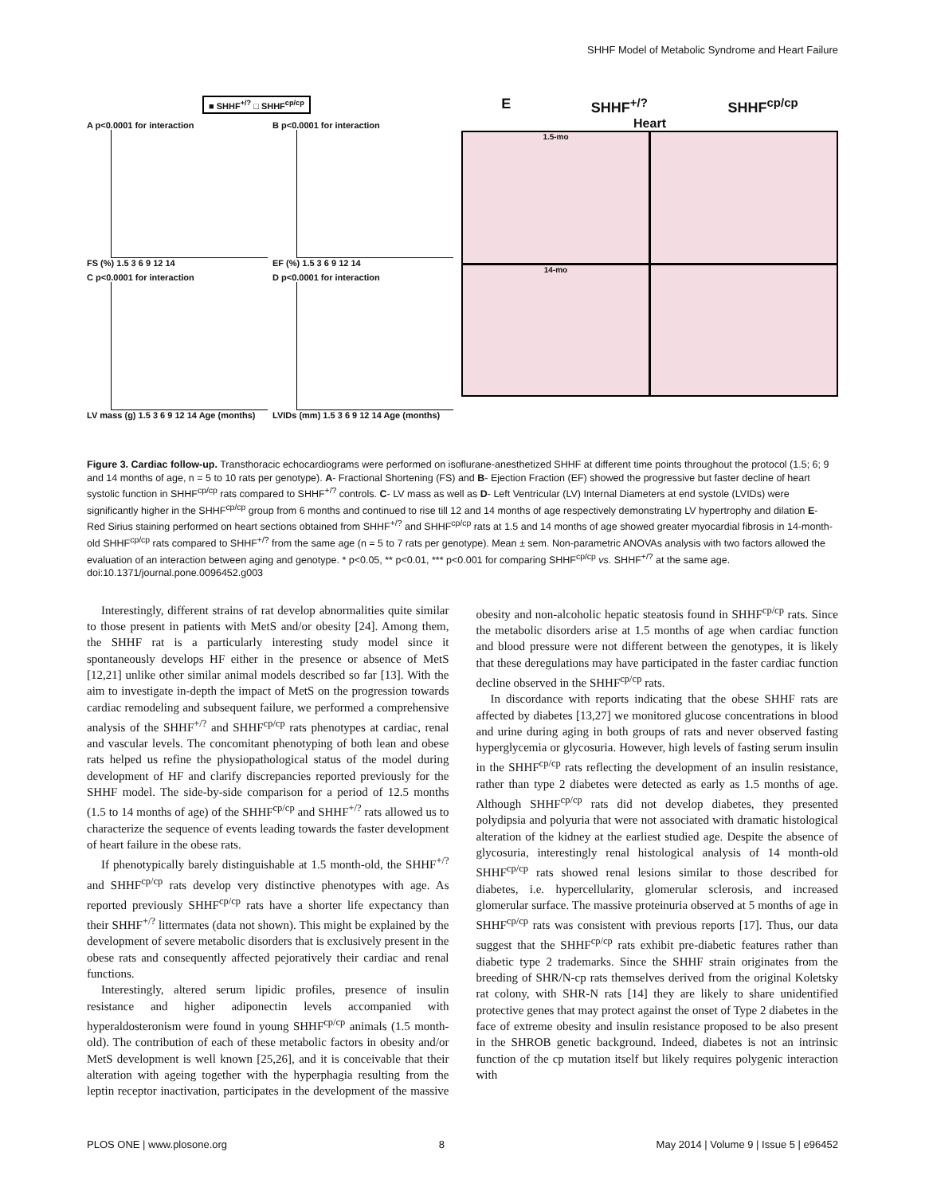SHHF Model of Metabolic Syndrome and Heart Failure
■ SHHF<sup>+/?</sup> □ SHHF<sup>cp/cp</sup>
A p<0.0001 for interaction
FS (%) 1.5 3 6 9 12 14
B p<0.0001 for interaction
EF (%) 1.5 3 6 9 12 14
C p<0.0001 for interaction
LV mass (g) 1.5 3 6 9 12 14 Age (months)
D p<0.0001 for interaction
LVIDs (mm) 1.5 3 6 9 12 14 Age (months)
E SHHF<sup>+/?</sup> SHHF<sup>cp/cp</sup>
Heart
1.5-mo
14-mo
Figure 3. Cardiac follow-up. Transthoracic echocardiograms were performed on isoflurane-anesthetized SHHF at different time points throughout the protocol (1.5; 6; 9 and 14 months of age, n = 5 to 10 rats per genotype). A- Fractional Shortening (FS) and B- Ejection Fraction (EF) showed the progressive but faster decline of heart systolic function in SHHF<sup>cp/cp</sup> rats compared to SHHF<sup>+/?</sup> controls. C- LV mass as well as D- Left Ventricular (LV) Internal Diameters at end systole (LVIDs) were significantly higher in the SHHF<sup>cp/cp</sup> group from 6 months and continued to rise till 12 and 14 months of age respectively demonstrating LV hypertrophy and dilation E- Red Sirius staining performed on heart sections obtained from SHHF<sup>+/?</sup> and SHHF<sup>cp/cp</sup> rats at 1.5 and 14 months of age showed greater myocardial fibrosis in 14-month-old SHHF<sup>cp/cp</sup> rats compared to SHHF<sup>+/?</sup> from the same age (n = 5 to 7 rats per genotype). Mean ± sem. Non-parametric ANOVAs analysis with two factors allowed the evaluation of an interaction between aging and genotype. * p<0.05, ** p<0.01, *** p<0.001 for comparing SHHF<sup>cp/cp</sup> vs. SHHF<sup>+/?</sup> at the same age.
doi:10.1371/journal.pone.0096452.g003
Interestingly, different strains of rat develop abnormalities quite similar to those present in patients with MetS and/or obesity [24]. Among them, the SHHF rat is a particularly interesting study model since it spontaneously develops HF either in the presence or absence of MetS [12,21] unlike other similar animal models described so far [13]. With the aim to investigate in-depth the impact of MetS on the progression towards cardiac remodeling and subsequent failure, we performed a comprehensive analysis of the SHHF<sup>+/?</sup> and SHHF<sup>cp/cp</sup> rats phenotypes at cardiac, renal and vascular levels. The concomitant phenotyping of both lean and obese rats helped us refine the physiopathological status of the model during development of HF and clarify discrepancies reported previously for the SHHF model. The side-by-side comparison for a period of 12.5 months (1.5 to 14 months of age) of the SHHF<sup>cp/cp</sup> and SHHF<sup>+/?</sup> rats allowed us to characterize the sequence of events leading towards the faster development of heart failure in the obese rats.
If phenotypically barely distinguishable at 1.5 month-old, the SHHF<sup>+/?</sup> and SHHF<sup>cp/cp</sup> rats develop very distinctive phenotypes with age. As reported previously SHHF<sup>cp/cp</sup> rats have a shorter life expectancy than their SHHF<sup>+/?</sup> littermates (data not shown). This might be explained by the development of severe metabolic disorders that is exclusively present in the obese rats and consequently affected pejoratively their cardiac and renal functions.
Interestingly, altered serum lipidic profiles, presence of insulin resistance and higher adiponectin levels accompanied with hyperaldosteronism were found in young SHHF<sup>cp/cp</sup> animals (1.5 month-old). The contribution of each of these metabolic factors in obesity and/or MetS development is well known [25,26], and it is conceivable that their alteration with ageing together with the hyperphagia resulting from the leptin receptor inactivation, participates in the development of the massive obesity and non-alcoholic hepatic steatosis found in SHHF<sup>cp/cp</sup> rats. Since the metabolic disorders arise at 1.5 months of age when cardiac function and blood pressure were not different between the genotypes, it is likely that these deregulations may have participated in the faster cardiac function decline observed in the SHHF<sup>cp/cp</sup> rats.
In discordance with reports indicating that the obese SHHF rats are affected by diabetes [13,27] we monitored glucose concentrations in blood and urine during aging in both groups of rats and never observed fasting hyperglycemia or glycosuria. However, high levels of fasting serum insulin in the SHHF<sup>cp/cp</sup> rats reflecting the development of an insulin resistance, rather than type 2 diabetes were detected as early as 1.5 months of age. Although SHHF<sup>cp/cp</sup> rats did not develop diabetes, they presented polydipsia and polyuria that were not associated with dramatic histological alteration of the kidney at the earliest studied age. Despite the absence of glycosuria, interestingly renal histological analysis of 14 month-old SHHF<sup>cp/cp</sup> rats showed renal lesions similar to those described for diabetes, i.e. hypercellularity, glomerular sclerosis, and increased glomerular surface. The massive proteinuria observed at 5 months of age in SHHF<sup>cp/cp</sup> rats was consistent with previous reports [17]. Thus, our data suggest that the SHHF<sup>cp/cp</sup> rats exhibit pre-diabetic features rather than diabetic type 2 trademarks. Since the SHHF strain originates from the breeding of SHR/N-cp rats themselves derived from the original Koletsky rat colony, with SHR-N rats [14] they are likely to share unidentified protective genes that may protect against the onset of Type 2 diabetes in the face of extreme obesity and insulin resistance proposed to be also present in the SHROB genetic background. Indeed, diabetes is not an intrinsic function of the cp mutation itself but likely requires polygenic interaction with
PLOS ONE | www.plosone.org 8 May 2014 | Volume 9 | Issue 5 | e96452